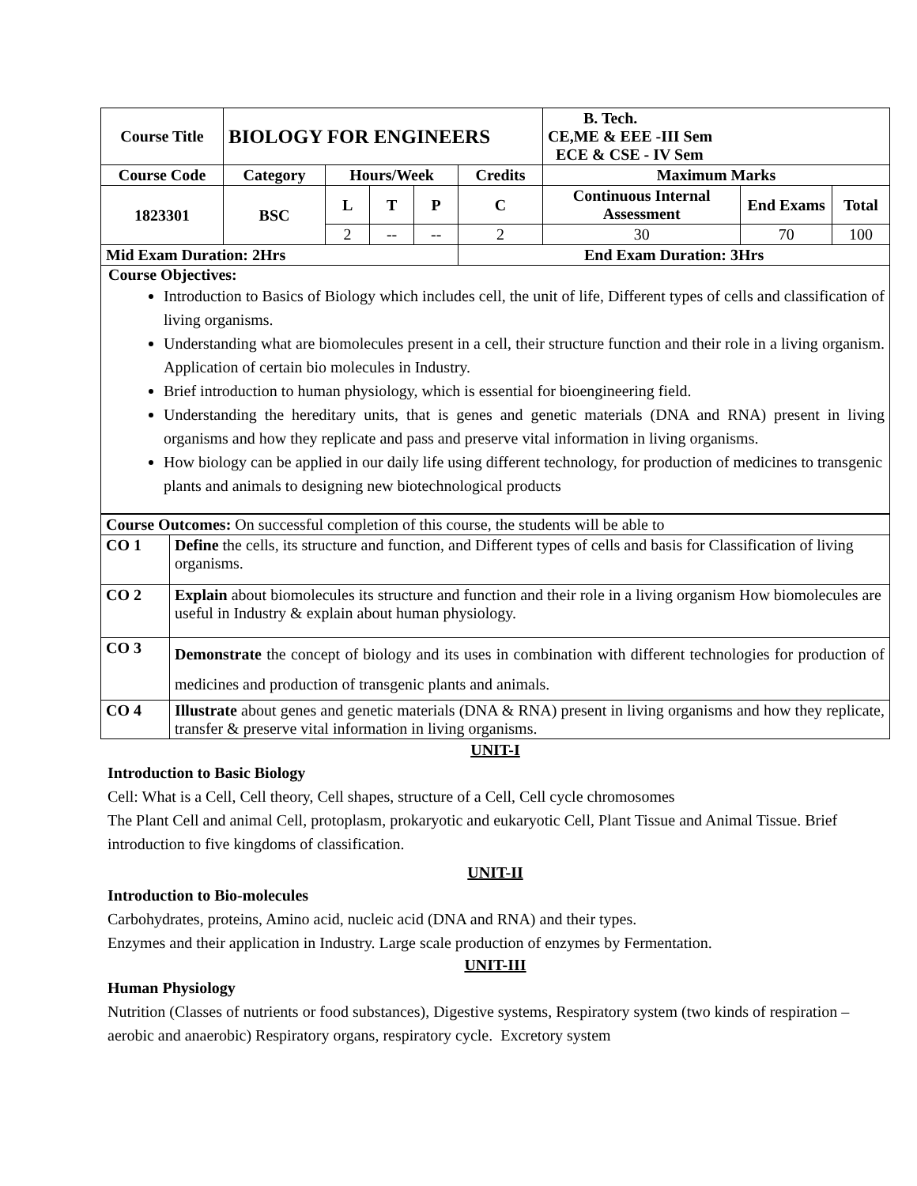| Course Title | BIOLOGY FOR ENGINEERS | | | | | B. Tech. CE,ME & EEE -III Sem ECE & CSE - IV Sem | | |
| --- | --- | --- | --- | --- | --- | --- | --- | --- |
| Course Code | Category | Hours/Week | | | Credits | Maximum Marks | | |
| 1823301 | BSC | L | T | P | C | Continuous Internal Assessment | End Exams | Total |
| | | 2 | -- | -- | 2 | 30 | 70 | 100 |
| Mid Exam Duration: 2Hrs | | | | | End Exam Duration: 3Hrs | | | |
| Course Objectives: Introduction to Basics of Biology which includes cell, the unit of life, Different types of cells and classification of living organisms. Understanding what are biomolecules present in a cell, their structure function and their role in a living organism. Application of certain bio molecules in Industry. Brief introduction to human physiology, which is essential for bioengineering field. Understanding the hereditary units, that is genes and genetic materials (DNA and RNA) present in living organisms and how they replicate and pass and preserve vital information in living organisms. How biology can be applied in our daily life using different technology, for production of medicines to transgenic plants and animals to designing new biotechnological products | | | | | | | | |
| Course Outcomes: On successful completion of this course, the students will be able to | |
| CO 1 | Define the cells, its structure and function, and Different types of cells and basis for Classification of living organisms. |
| CO 2 | Explain about biomolecules its structure and function and their role in a living organism How biomolecules are useful in Industry & explain about human physiology. |
| CO 3 | Demonstrate the concept of biology and its uses in combination with different technologies for production of medicines and production of transgenic plants and animals. |
| CO 4 | Illustrate about genes and genetic materials (DNA & RNA) present in living organisms and how they replicate, transfer & preserve vital information in living organisms. |
UNIT-I
Introduction to Basic Biology
Cell: What is a Cell, Cell theory, Cell shapes, structure of a Cell, Cell cycle chromosomes
The Plant Cell and animal Cell, protoplasm, prokaryotic and eukaryotic Cell, Plant Tissue and Animal Tissue. Brief introduction to five kingdoms of classification.
UNIT-II
Introduction to Bio-molecules
Carbohydrates, proteins, Amino acid, nucleic acid (DNA and RNA) and their types.
Enzymes and their application in Industry. Large scale production of enzymes by Fermentation.
UNIT-III
Human Physiology
Nutrition (Classes of nutrients or food substances), Digestive systems, Respiratory system (two kinds of respiration – aerobic and anaerobic) Respiratory organs, respiratory cycle. Excretory system